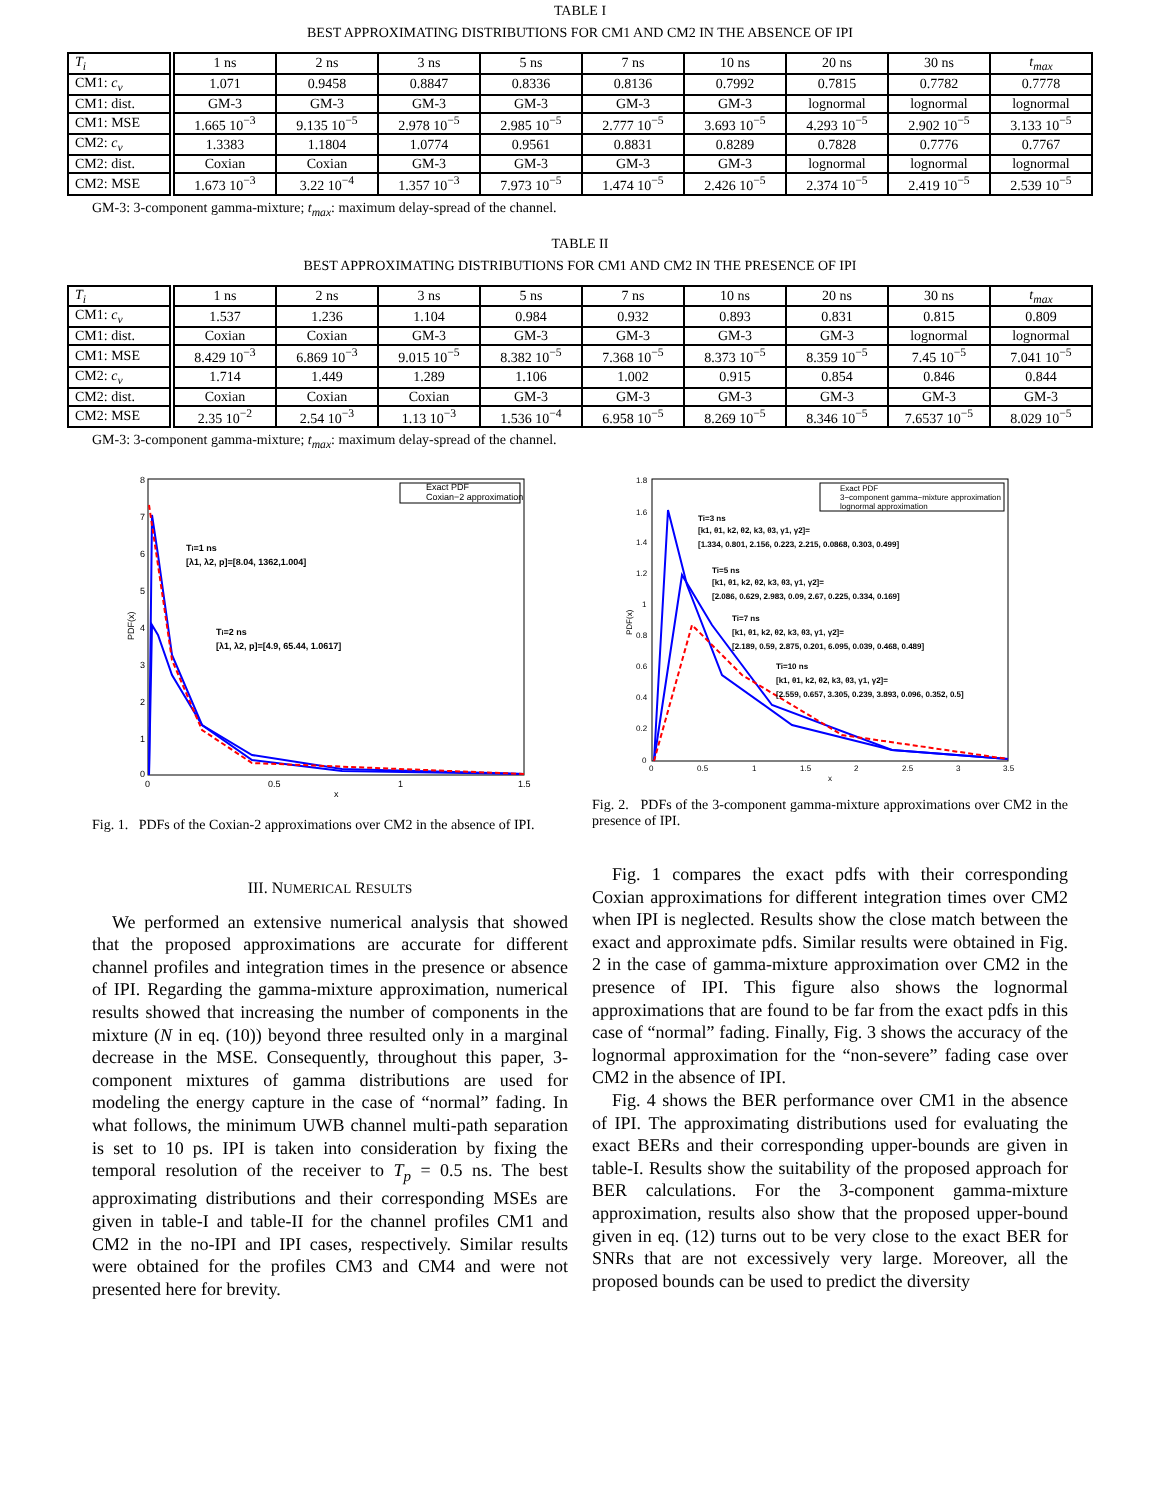TABLE I
BEST APPROXIMATING DISTRIBUTIONS FOR CM1 AND CM2 IN THE ABSENCE OF IPI
| T<sub>i</sub> | 1 ns | 2 ns | 3 ns | 5 ns | 7 ns | 10 ns | 20 ns | 30 ns | t<sub>max</sub> |
| --- | --- | --- | --- | --- | --- | --- | --- | --- | --- |
| CM1: c<sub>v</sub> | 1.071 | 0.9458 | 0.8847 | 0.8336 | 0.8136 | 0.7992 | 0.7815 | 0.7782 | 0.7778 |
| CM1: dist. | GM-3 | GM-3 | GM-3 | GM-3 | GM-3 | GM-3 | lognormal | lognormal | lognormal |
| CM1: MSE | 1.665 10<sup>−3</sup> | 9.135 10<sup>−5</sup> | 2.978 10<sup>−5</sup> | 2.985 10<sup>−5</sup> | 2.777 10<sup>−5</sup> | 3.693 10<sup>−5</sup> | 4.293 10<sup>−5</sup> | 2.902 10<sup>−5</sup> | 3.133 10<sup>−5</sup> |
| CM2: c<sub>v</sub> | 1.3383 | 1.1804 | 1.0774 | 0.9561 | 0.8831 | 0.8289 | 0.7828 | 0.7776 | 0.7767 |
| CM2: dist. | Coxian | Coxian | GM-3 | GM-3 | GM-3 | GM-3 | lognormal | lognormal | lognormal |
| CM2: MSE | 1.673 10<sup>−3</sup> | 3.22 10<sup>−4</sup> | 1.357 10<sup>−3</sup> | 7.973 10<sup>−5</sup> | 1.474 10<sup>−5</sup> | 2.426 10<sup>−5</sup> | 2.374 10<sup>−5</sup> | 2.419 10<sup>−5</sup> | 2.539 10<sup>−5</sup> |
GM-3: 3-component gamma-mixture; t<sub>max</sub>: maximum delay-spread of the channel.
TABLE II
BEST APPROXIMATING DISTRIBUTIONS FOR CM1 AND CM2 IN THE PRESENCE OF IPI
| T<sub>i</sub> | 1 ns | 2 ns | 3 ns | 5 ns | 7 ns | 10 ns | 20 ns | 30 ns | t<sub>max</sub> |
| --- | --- | --- | --- | --- | --- | --- | --- | --- | --- |
| CM1: c<sub>v</sub> | 1.537 | 1.236 | 1.104 | 0.984 | 0.932 | 0.893 | 0.831 | 0.815 | 0.809 |
| CM1: dist. | Coxian | Coxian | GM-3 | GM-3 | GM-3 | GM-3 | GM-3 | lognormal | lognormal |
| CM1: MSE | 8.429 10<sup>−3</sup> | 6.869 10<sup>−3</sup> | 9.015 10<sup>−5</sup> | 8.382 10<sup>−5</sup> | 7.368 10<sup>−5</sup> | 8.373 10<sup>−5</sup> | 8.359 10<sup>−5</sup> | 7.45 10<sup>−5</sup> | 7.041 10<sup>−5</sup> |
| CM2: c<sub>v</sub> | 1.714 | 1.449 | 1.289 | 1.106 | 1.002 | 0.915 | 0.854 | 0.846 | 0.844 |
| CM2: dist. | Coxian | Coxian | Coxian | GM-3 | GM-3 | GM-3 | GM-3 | GM-3 | GM-3 |
| CM2: MSE | 2.35 10<sup>−2</sup> | 2.54 10<sup>−3</sup> | 1.13 10<sup>−3</sup> | 1.536 10<sup>−4</sup> | 6.958 10<sup>−5</sup> | 8.269 10<sup>−5</sup> | 8.346 10<sup>−5</sup> | 7.6537 10<sup>−5</sup> | 8.029 10<sup>−5</sup> |
GM-3: 3-component gamma-mixture; t<sub>max</sub>: maximum delay-spread of the channel.
8
7
6
5
4
3
2
1
0
0
0.5
1
1.5
x
PDF(x)
Exact PDF
Coxian−2 approximation
Ti=1 ns
[λ1, λ2, p]=[8.04, 1362,1.004]
Ti=2 ns
[λ1, λ2, p]=[4.9, 65.44, 1.0617]
Fig. 1. PDFs of the Coxian-2 approximations over CM2 in the absence of IPI.
1.8
1.6
1.4
1.2
1
0.8
0.6
0.4
0.2
0
0
0.5
1
1.5
2
2.5
3
3.5
x
PDF(x)
Exact PDF
3−component gamma−mixture approximation
lognormal approximation
Ti=3 ns
[k1, θ1, k2, θ2, k3, θ3, γ1, γ2]=
[1.334, 0.801, 2.156, 0.223, 2.215, 0.0868, 0.303, 0.499]
Ti=5 ns
[k1, θ1, k2, θ2, k3, θ3, γ1, γ2]=
[2.086, 0.629, 2.983, 0.09, 2.67, 0.225, 0.334, 0.169]
Ti=7 ns
[k1, θ1, k2, θ2, k3, θ3, γ1, γ2]=
[2.189, 0.59, 2.875, 0.201, 6.095, 0.039, 0.468, 0.489]
Ti=10 ns
[k1, θ1, k2, θ2, k3, θ3, γ1, γ2]=
[2.559, 0.657, 3.305, 0.239, 3.893, 0.096, 0.352, 0.5]
Fig. 2. PDFs of the 3-component gamma-mixture approximations over CM2 in the presence of IPI.
III. NUMERICAL RESULTS
We performed an extensive numerical analysis that showed that the proposed approximations are accurate for different channel profiles and integration times in the presence or absence of IPI. Regarding the gamma-mixture approximation, numerical results showed that increasing the number of components in the mixture (N in eq. (10)) beyond three resulted only in a marginal decrease in the MSE. Consequently, throughout this paper, 3-component mixtures of gamma distributions are used for modeling the energy capture in the case of “normal” fading. In what follows, the minimum UWB channel multi-path separation is set to 10 ps. IPI is taken into consideration by fixing the temporal resolution of the receiver to T<sub>p</sub> = 0.5 ns. The best approximating distributions and their corresponding MSEs are given in table-I and table-II for the channel profiles CM1 and CM2 in the no-IPI and IPI cases, respectively. Similar results were obtained for the profiles CM3 and CM4 and were not presented here for brevity.
Fig. 1 compares the exact pdfs with their corresponding Coxian approximations for different integration times over CM2 when IPI is neglected. Results show the close match between the exact and approximate pdfs. Similar results were obtained in Fig. 2 in the case of gamma-mixture approximation over CM2 in the presence of IPI. This figure also shows the lognormal approximations that are found to be far from the exact pdfs in this case of “normal” fading. Finally, Fig. 3 shows the accuracy of the lognormal approximation for the “non-severe” fading case over CM2 in the absence of IPI.
Fig. 4 shows the BER performance over CM1 in the absence of IPI. The approximating distributions used for evaluating the exact BERs and their corresponding upper-bounds are given in table-I. Results show the suitability of the proposed approach for BER calculations. For the 3-component gamma-mixture approximation, results also show that the proposed upper-bound given in eq. (12) turns out to be very close to the exact BER for SNRs that are not excessively very large. Moreover, all the proposed bounds can be used to predict the diversity